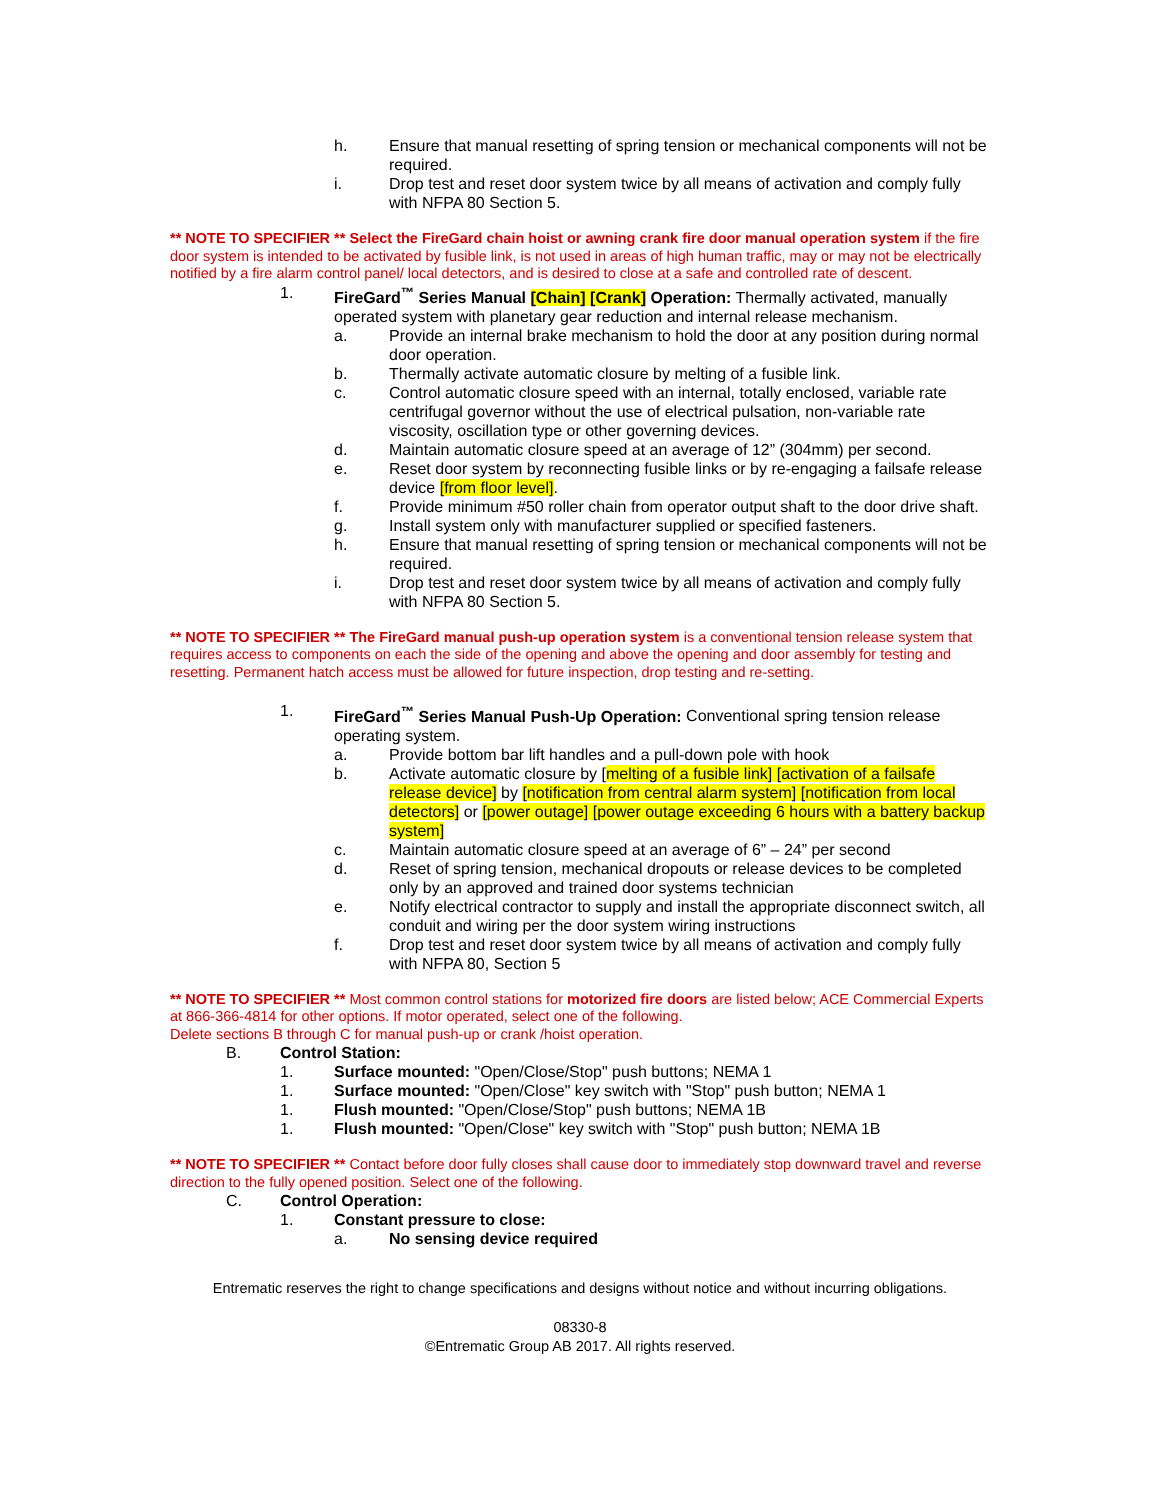h. Ensure that manual resetting of spring tension or mechanical components will not be required.
i. Drop test and reset door system twice by all means of activation and comply fully with NFPA 80 Section 5.
** NOTE TO SPECIFIER ** Select the FireGard chain hoist or awning crank fire door manual operation system if the fire door system is intended to be activated by fusible link, is not used in areas of high human traffic, may or may not be electrically notified by a fire alarm control panel/ local detectors, and is desired to close at a safe and controlled rate of descent.
1. FireGard<sup>™</sup> Series Manual [Chain] [Crank] Operation: Thermally activated, manually operated system with planetary gear reduction and internal release mechanism.
a. Provide an internal brake mechanism to hold the door at any position during normal door operation.
b. Thermally activate automatic closure by melting of a fusible link.
c. Control automatic closure speed with an internal, totally enclosed, variable rate centrifugal governor without the use of electrical pulsation, non-variable rate viscosity, oscillation type or other governing devices.
d. Maintain automatic closure speed at an average of 12” (304mm) per second.
e. Reset door system by reconnecting fusible links or by re-engaging a failsafe release device [from floor level].
f. Provide minimum #50 roller chain from operator output shaft to the door drive shaft.
g. Install system only with manufacturer supplied or specified fasteners.
h. Ensure that manual resetting of spring tension or mechanical components will not be required.
i. Drop test and reset door system twice by all means of activation and comply fully with NFPA 80 Section 5.
** NOTE TO SPECIFIER ** The FireGard manual push-up operation system is a conventional tension release system that requires access to components on each the side of the opening and above the opening and door assembly for testing and resetting. Permanent hatch access must be allowed for future inspection, drop testing and re-setting.
1. FireGard<sup>™</sup> Series Manual Push-Up Operation: Conventional spring tension release operating system.
a. Provide bottom bar lift handles and a pull-down pole with hook
b. Activate automatic closure by [melting of a fusible link] [activation of a failsafe release device] by [notification from central alarm system] [notification from local detectors] or [power outage] [power outage exceeding 6 hours with a battery backup system]
c. Maintain automatic closure speed at an average of 6” – 24” per second
d. Reset of spring tension, mechanical dropouts or release devices to be completed only by an approved and trained door systems technician
e. Notify electrical contractor to supply and install the appropriate disconnect switch, all conduit and wiring per the door system wiring instructions
f. Drop test and reset door system twice by all means of activation and comply fully with NFPA 80, Section 5
** NOTE TO SPECIFIER ** Most common control stations for motorized fire doors are listed below; ACE Commercial Experts at 866-366-4814 for other options. If motor operated, select one of the following.
Delete sections B through C for manual push-up or crank /hoist operation.
B. Control Station:
1. Surface mounted: "Open/Close/Stop" push buttons; NEMA 1
1. Surface mounted: "Open/Close" key switch with "Stop" push button; NEMA 1
1. Flush mounted: "Open/Close/Stop" push buttons; NEMA 1B
1. Flush mounted: "Open/Close" key switch with "Stop" push button; NEMA 1B
** NOTE TO SPECIFIER ** Contact before door fully closes shall cause door to immediately stop downward travel and reverse direction to the fully opened position. Select one of the following.
C. Control Operation:
1. Constant pressure to close:
a. No sensing device required
Entrematic reserves the right to change specifications and designs without notice and without incurring obligations.
08330-8
©Entrematic Group AB 2017. All rights reserved.